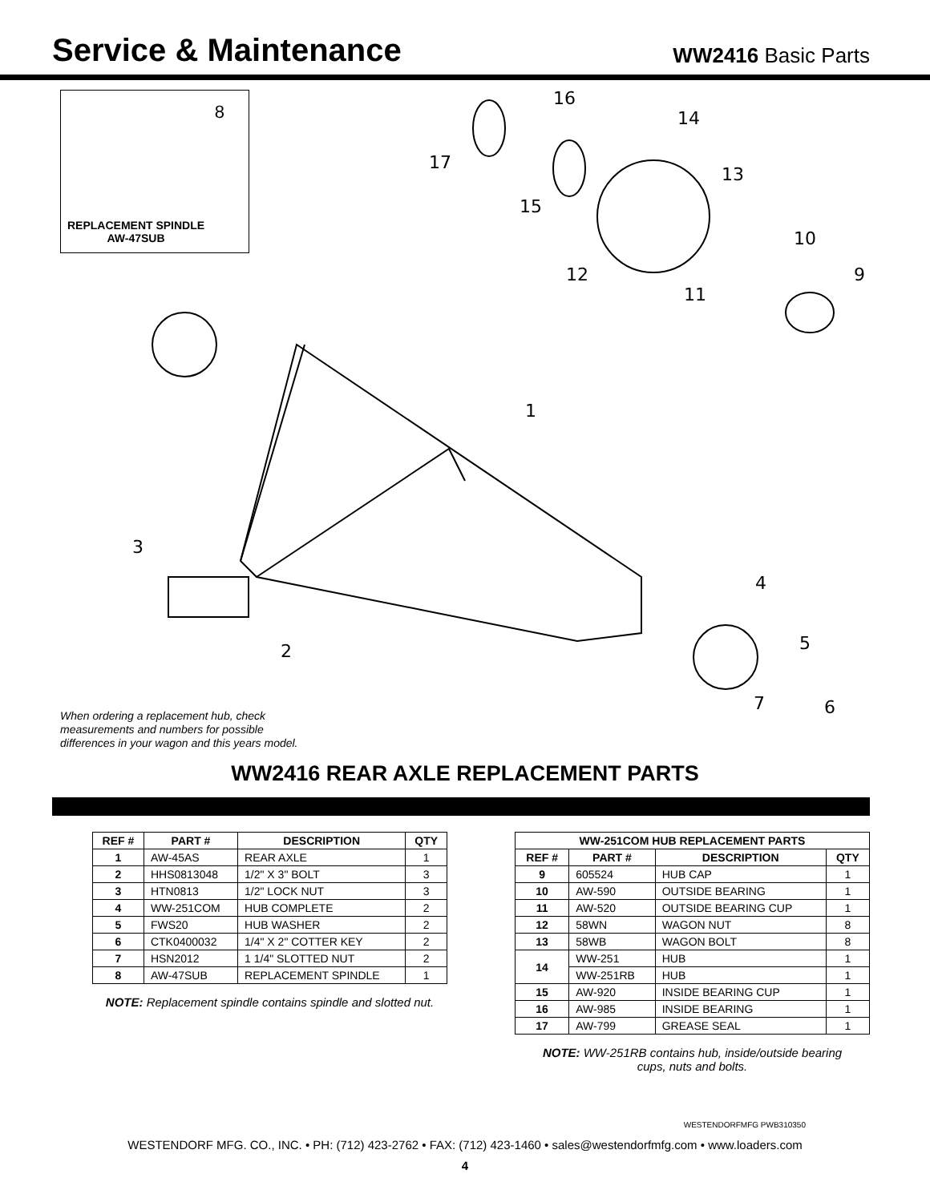Service & Maintenance
WW2416 Basic Parts
8
REPLACEMENT SPINDLE
AW-47SUB
16
14
17
13
15
10
12 9
11
1
3
4
5 2
7 6
When ordering a replacement hub, check measurements and numbers for possible differences in your wagon and this years model.
WW2416 REAR AXLE REPLACEMENT PARTS
| REF # | PART # | DESCRIPTION | QTY |
| --- | --- | --- | --- |
| 1 | AW-45AS | REAR AXLE | 1 |
| 2 | HHS0813048 | 1/2" X 3" BOLT | 3 |
| 3 | HTN0813 | 1/2" LOCK NUT | 3 |
| 4 | WW-251COM | HUB COMPLETE | 2 |
| 5 | FWS20 | HUB WASHER | 2 |
| 6 | CTK0400032 | 1/4" X 2" COTTER KEY | 2 |
| 7 | HSN2012 | 1 1/4" SLOTTED NUT | 2 |
| 8 | AW-47SUB | REPLACEMENT SPINDLE | 1 |
NOTE: Replacement spindle contains spindle and slotted nut.
| WW-251COM HUB REPLACEMENT PARTS | | | |
| --- | --- | --- | --- |
| REF # | PART # | DESCRIPTION | QTY |
| 9 | 605524 | HUB CAP | 1 |
| 10 | AW-590 | OUTSIDE BEARING | 1 |
| 11 | AW-520 | OUTSIDE BEARING CUP | 1 |
| 12 | 58WN | WAGON NUT | 8 |
| 13 | 58WB | WAGON BOLT | 8 |
| 14 | WW-251 | HUB | 1 |
| | WW-251RB | HUB | 1 |
| 15 | AW-920 | INSIDE BEARING CUP | 1 |
| 16 | AW-985 | INSIDE BEARING | 1 |
| 17 | AW-799 | GREASE SEAL | 1 |
NOTE: WW-251RB contains hub, inside/outside bearing
cups, nuts and bolts.
WESTENDORFMFG PWB310350
WESTENDORF MFG. CO., INC. • PH: (712) 423-2762 • FAX: (712) 423-1460 • sales@westendorfmfg.com • www.loaders.com
4